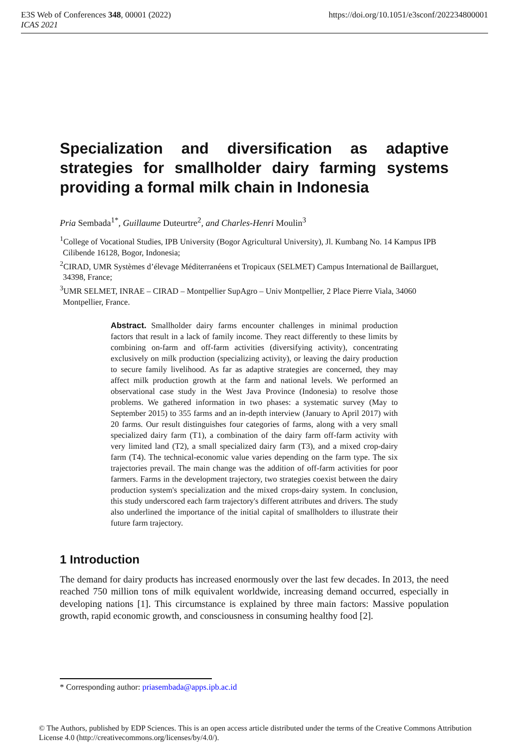https://doi.org/10.1051/e3sconf/202234800001 E3S Web of Conferences 348, 00001 (2022)
ICAS 2021
Specialization and diversification as adaptive strategies for smallholder dairy farming systems providing a formal milk chain in Indonesia
Pria Sembada<sup>1*</sup>, Guillaume Duteurtre<sup>2</sup>, and Charles-Henri Moulin<sup>3</sup>
<sup>1</sup> College of Vocational Studies, IPB University (Bogor Agricultural University), Jl. Kumbang No. 14 Kampus IPB Cilibende 16128, Bogor, Indonesia;
<sup>2</sup> CIRAD, UMR Systèmes d’élevage Méditerranéens et Tropicaux (SELMET) Campus International de Baillarguet, 34398, France;
<sup>3</sup> UMR SELMET, INRAE – CIRAD – Montpellier SupAgro – Univ Montpellier, 2 Place Pierre Viala, 34060 Montpellier, France.
Abstract. Smallholder dairy farms encounter challenges in minimal production factors that result in a lack of family income. They react differently to these limits by combining on-farm and off-farm activities (diversifying activity), concentrating exclusively on milk production (specializing activity), or leaving the dairy production to secure family livelihood. As far as adaptive strategies are concerned, they may affect milk production growth at the farm and national levels. We performed an observational case study in the West Java Province (Indonesia) to resolve those problems. We gathered information in two phases: a systematic survey (May to September 2015) to 355 farms and an in-depth interview (January to April 2017) with 20 farms. Our result distinguishes four categories of farms, along with a very small specialized dairy farm (T1), a combination of the dairy farm off-farm activity with very limited land (T2), a small specialized dairy farm (T3), and a mixed crop-dairy farm (T4). The technical-economic value varies depending on the farm type. The six trajectories prevail. The main change was the addition of off-farm activities for poor farmers. Farms in the development trajectory, two strategies coexist between the dairy production system's specialization and the mixed crops-dairy system. In conclusion, this study underscored each farm trajectory's different attributes and drivers. The study also underlined the importance of the initial capital of smallholders to illustrate their future farm trajectory.
1 Introduction
The demand for dairy products has increased enormously over the last few decades. In 2013, the need reached 750 million tons of milk equivalent worldwide, increasing demand occurred, especially in developing nations [1]. This circumstance is explained by three main factors: Massive population growth, rapid economic growth, and consciousness in consuming healthy food [2].
* Corresponding author: priasembada@apps.ipb.ac.id
© The Authors, published by EDP Sciences. This is an open access article distributed under the terms of the Creative Commons Attribution License 4.0 (http://creativecommons.org/licenses/by/4.0/).